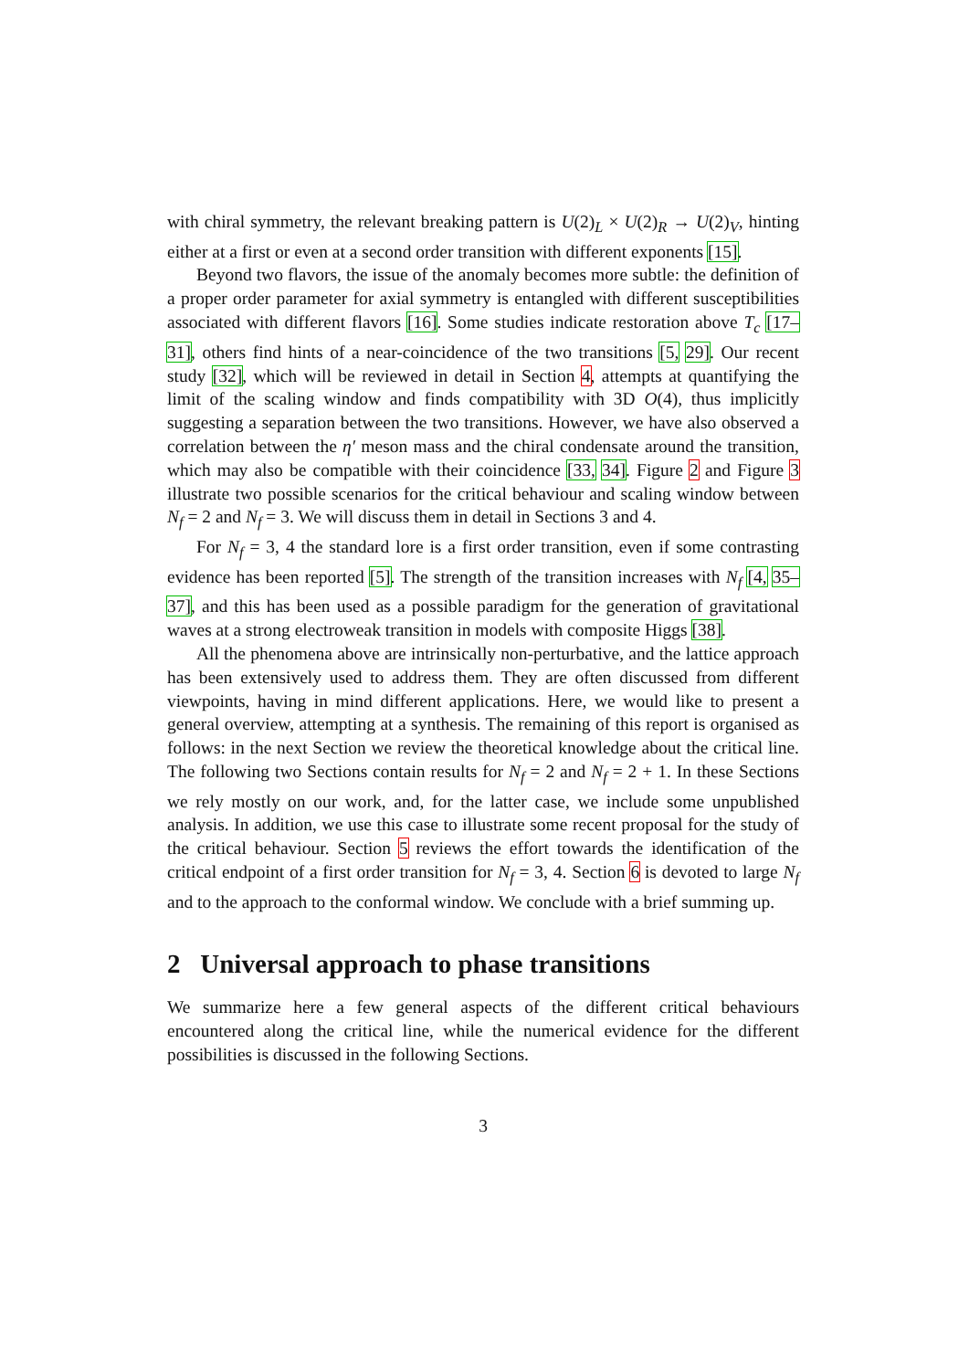with chiral symmetry, the relevant breaking pattern is U(2)<sub>L</sub> × U(2)<sub>R</sub> → U(2)<sub>V</sub>, hinting either at a first or even at a second order transition with different exponents [15].
Beyond two flavors, the issue of the anomaly becomes more subtle: the definition of a proper order parameter for axial symmetry is entangled with different susceptibilities associated with different flavors [16]. Some studies indicate restoration above T<sub>c</sub> [17–31], others find hints of a near-coincidence of the two transitions [5, 29]. Our recent study [32], which will be reviewed in detail in Section 4, attempts at quantifying the limit of the scaling window and finds compatibility with 3D O(4), thus implicitly suggesting a separation between the two transitions. However, we have also observed a correlation between the η′ meson mass and the chiral condensate around the transition, which may also be compatible with their coincidence [33, 34]. Figure 2 and Figure 3 illustrate two possible scenarios for the critical behaviour and scaling window between N<sub>f</sub> = 2 and N<sub>f</sub> = 3. We will discuss them in detail in Sections 3 and 4.
For N<sub>f</sub> = 3, 4 the standard lore is a first order transition, even if some contrasting evidence has been reported [5]. The strength of the transition increases with N<sub>f</sub> [4, 35–37], and this has been used as a possible paradigm for the generation of gravitational waves at a strong electroweak transition in models with composite Higgs [38].
All the phenomena above are intrinsically non-perturbative, and the lattice approach has been extensively used to address them. They are often discussed from different viewpoints, having in mind different applications. Here, we would like to present a general overview, attempting at a synthesis. The remaining of this report is organised as follows: in the next Section we review the theoretical knowledge about the critical line. The following two Sections contain results for N<sub>f</sub> = 2 and N<sub>f</sub> = 2 + 1. In these Sections we rely mostly on our work, and, for the latter case, we include some unpublished analysis. In addition, we use this case to illustrate some recent proposal for the study of the critical behaviour. Section 5 reviews the effort towards the identification of the critical endpoint of a first order transition for N<sub>f</sub> = 3, 4. Section 6 is devoted to large N<sub>f</sub> and to the approach to the conformal window. We conclude with a brief summing up.
2 Universal approach to phase transitions
We summarize here a few general aspects of the different critical behaviours encountered along the critical line, while the numerical evidence for the different possibilities is discussed in the following Sections.
3